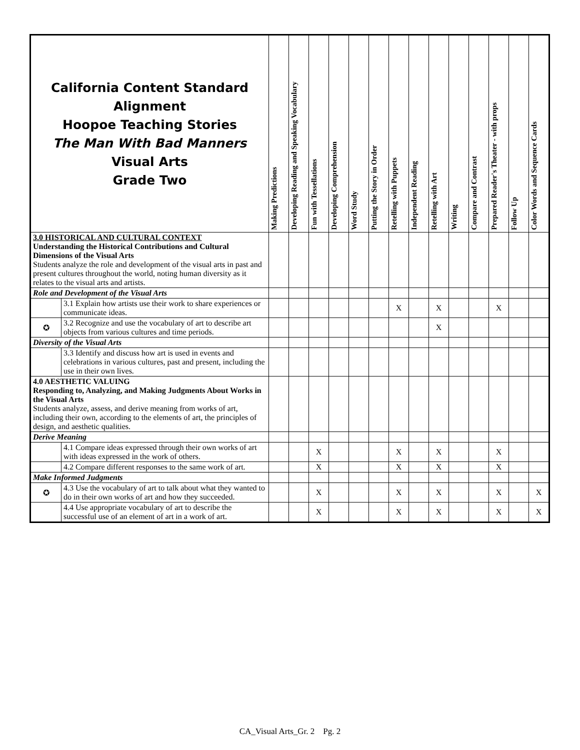| California Content Standard Alignment Hoopoe Teaching Stories The Man With Bad Manners Visual Arts Grade Two | | Making Predictions | Developing Reading and Speaking Vocabulary | Fun with Tessellations | Developing Comprehension | Word Study | Putting the Story in Order | Retelling with Puppets | Independent Reading | Retelling with Art | Writing | Compare and Contrast | Prepared Reader's Theater - with props | Follow Up | Color Words and Sequence Cards |
| --- | --- | --- | --- | --- | --- | --- | --- | --- | --- | --- | --- | --- | --- | --- | --- |
| 3.0 HISTORICAL AND CULTURAL CONTEXT Understanding the Historical Contributions and Cultural Dimensions of the Visual Arts Students analyze the role and development of the visual arts in past and present cultures throughout the world, noting human diversity as it relates to the visual arts and artists. | | | | | | | | | | | | | | | |
| Role and Development of the Visual Arts | | | | | | | | | | | | | | | |
| | 3.1 Explain how artists use their work to share experiences or communicate ideas. | | | | | | | X | | X | | | X | | |
| ✪ | 3.2 Recognize and use the vocabulary of art to describe art objects from various cultures and time periods. | | | | | | | | | X | | | | | |
| Diversity of the Visual Arts | | | | | | | | | | | | | | | |
| | 3.3 Identify and discuss how art is used in events and celebrations in various cultures, past and present, including the use in their own lives. | | | | | | | | | | | | | | |
| 4.0 AESTHETIC VALUING Responding to, Analyzing, and Making Judgments About Works in the Visual Arts Students analyze, assess, and derive meaning from works of art, including their own, according to the elements of art, the principles of design, and aesthetic qualities. | | | | | | | | | | | | | | | |
| Derive Meaning | | | | | | | | | | | | | | | |
| | 4.1 Compare ideas expressed through their own works of art with ideas expressed in the work of others. | | | X | | | | X | | X | | | X | | |
| | 4.2 Compare different responses to the same work of art. | | | X | | | | X | | X | | | X | | |
| Make Informed Judgments | | | | | | | | | | | | | | | |
| ✪ | 4.3 Use the vocabulary of art to talk about what they wanted to do in their own works of art and how they succeeded. | | | X | | | | X | | X | | | X | | X |
| | 4.4 Use appropriate vocabulary of art to describe the successful use of an element of art in a work of art. | | | X | | | | X | | X | | | X | | X |
CA_Visual Arts_Gr. 2 Pg. 2